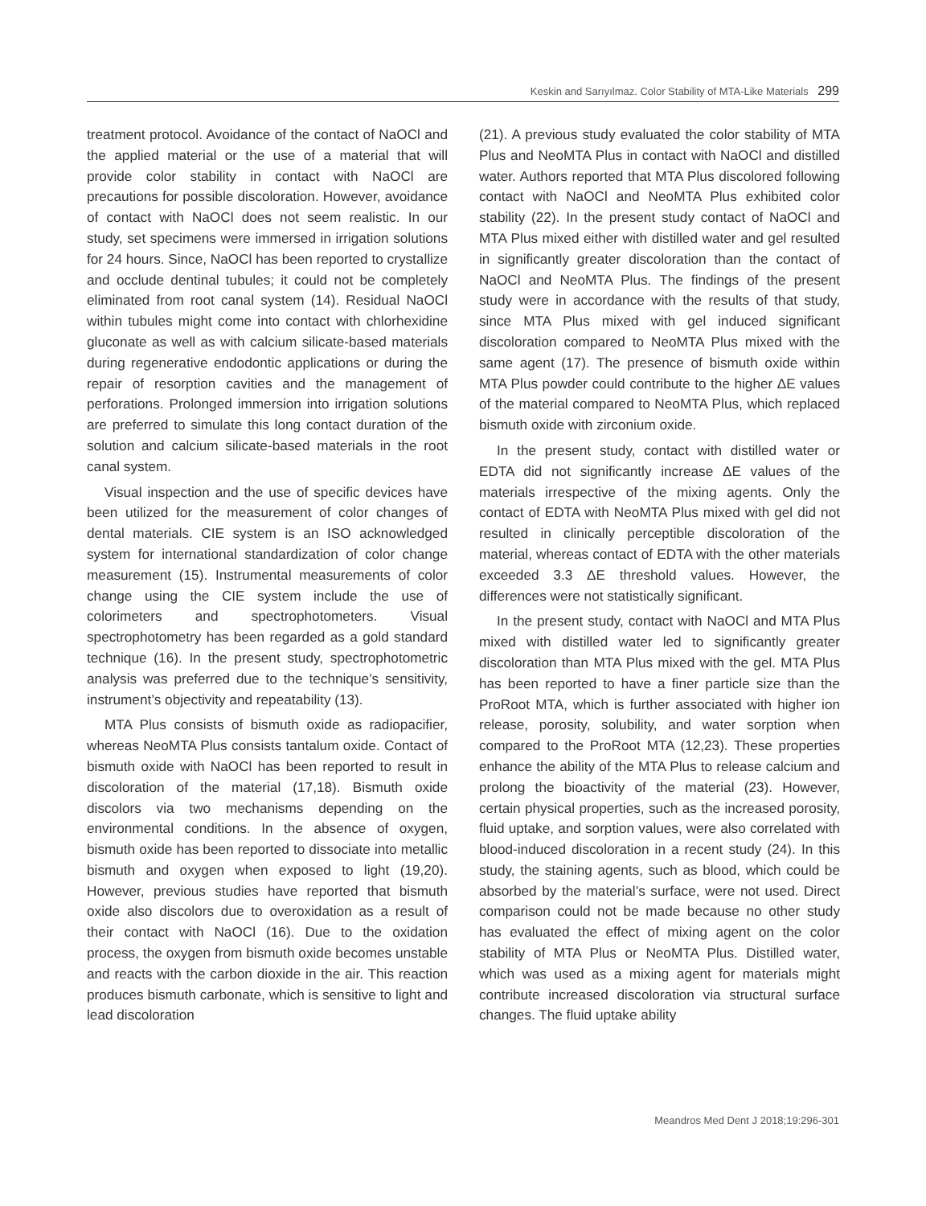Keskin and Sarıyılmaz. Color Stability of MTA-Like Materials 299
treatment protocol. Avoidance of the contact of NaOCl and the applied material or the use of a material that will provide color stability in contact with NaOCl are precautions for possible discoloration. However, avoidance of contact with NaOCl does not seem realistic. In our study, set specimens were immersed in irrigation solutions for 24 hours. Since, NaOCl has been reported to crystallize and occlude dentinal tubules; it could not be completely eliminated from root canal system (14). Residual NaOCl within tubules might come into contact with chlorhexidine gluconate as well as with calcium silicate-based materials during regenerative endodontic applications or during the repair of resorption cavities and the management of perforations. Prolonged immersion into irrigation solutions are preferred to simulate this long contact duration of the solution and calcium silicate-based materials in the root canal system.
Visual inspection and the use of specific devices have been utilized for the measurement of color changes of dental materials. CIE system is an ISO acknowledged system for international standardization of color change measurement (15). Instrumental measurements of color change using the CIE system include the use of colorimeters and spectrophotometers. Visual spectrophotometry has been regarded as a gold standard technique (16). In the present study, spectrophotometric analysis was preferred due to the technique’s sensitivity, instrument’s objectivity and repeatability (13).
MTA Plus consists of bismuth oxide as radiopacifier, whereas NeoMTA Plus consists tantalum oxide. Contact of bismuth oxide with NaOCl has been reported to result in discoloration of the material (17,18). Bismuth oxide discolors via two mechanisms depending on the environmental conditions. In the absence of oxygen, bismuth oxide has been reported to dissociate into metallic bismuth and oxygen when exposed to light (19,20). However, previous studies have reported that bismuth oxide also discolors due to overoxidation as a result of their contact with NaOCl (16). Due to the oxidation process, the oxygen from bismuth oxide becomes unstable and reacts with the carbon dioxide in the air. This reaction produces bismuth carbonate, which is sensitive to light and lead discoloration
(21). A previous study evaluated the color stability of MTA Plus and NeoMTA Plus in contact with NaOCl and distilled water. Authors reported that MTA Plus discolored following contact with NaOCl and NeoMTA Plus exhibited color stability (22). In the present study contact of NaOCl and MTA Plus mixed either with distilled water and gel resulted in significantly greater discoloration than the contact of NaOCl and NeoMTA Plus. The findings of the present study were in accordance with the results of that study, since MTA Plus mixed with gel induced significant discoloration compared to NeoMTA Plus mixed with the same agent (17). The presence of bismuth oxide within MTA Plus powder could contribute to the higher ΔE values of the material compared to NeoMTA Plus, which replaced bismuth oxide with zirconium oxide.
In the present study, contact with distilled water or EDTA did not significantly increase ΔE values of the materials irrespective of the mixing agents. Only the contact of EDTA with NeoMTA Plus mixed with gel did not resulted in clinically perceptible discoloration of the material, whereas contact of EDTA with the other materials exceeded 3.3 ΔE threshold values. However, the differences were not statistically significant.
In the present study, contact with NaOCl and MTA Plus mixed with distilled water led to significantly greater discoloration than MTA Plus mixed with the gel. MTA Plus has been reported to have a finer particle size than the ProRoot MTA, which is further associated with higher ion release, porosity, solubility, and water sorption when compared to the ProRoot MTA (12,23). These properties enhance the ability of the MTA Plus to release calcium and prolong the bioactivity of the material (23). However, certain physical properties, such as the increased porosity, fluid uptake, and sorption values, were also correlated with blood-induced discoloration in a recent study (24). In this study, the staining agents, such as blood, which could be absorbed by the material’s surface, were not used. Direct comparison could not be made because no other study has evaluated the effect of mixing agent on the color stability of MTA Plus or NeoMTA Plus. Distilled water, which was used as a mixing agent for materials might contribute increased discoloration via structural surface changes. The fluid uptake ability
Meandros Med Dent J 2018;19:296-301